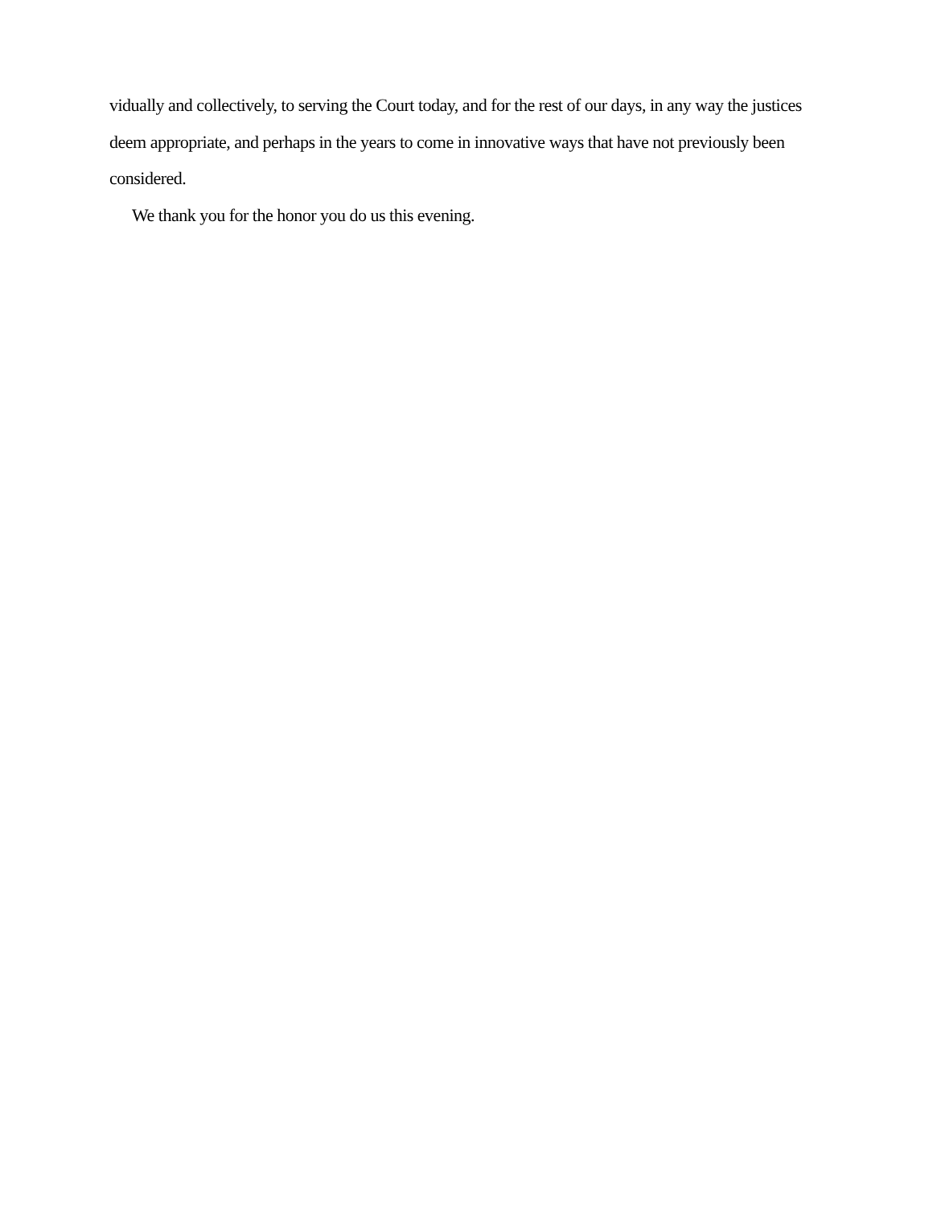vidually and collectively, to serving the Court today, and for the rest of our days, in any way the justices deem appropriate, and perhaps in the years to come in innovative ways that have not previously been considered.
We thank you for the honor you do us this evening.